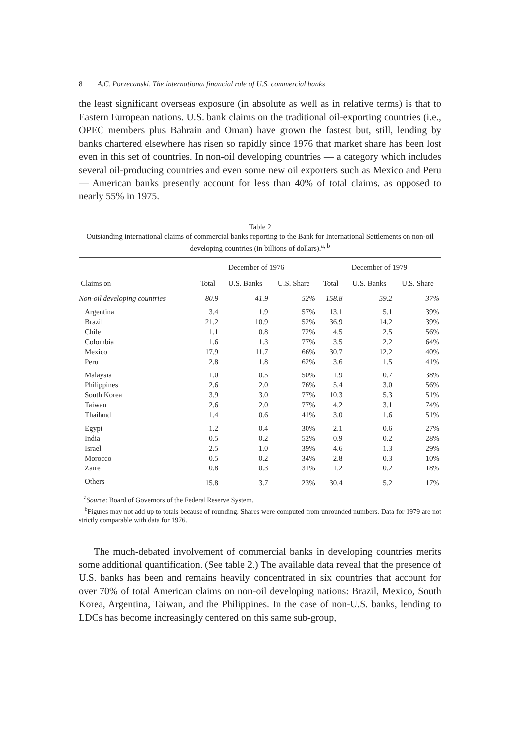8 A.C. Porzecanski, The international financial role of U.S. commercial banks
the least significant overseas exposure (in absolute as well as in relative terms) is that to Eastern European nations. U.S. bank claims on the traditional oil-exporting countries (i.e., OPEC members plus Bahrain and Oman) have grown the fastest but, still, lending by banks chartered elsewhere has risen so rapidly since 1976 that market share has been lost even in this set of countries. In non-oil developing countries — a category which includes several oil-producing countries and even some new oil exporters such as Mexico and Peru — American banks presently account for less than 40% of total claims, as opposed to nearly 55% in 1975.
Table 2
Outstanding international claims of commercial banks reporting to the Bank for International Settlements on non-oil developing countries (in billions of dollars).<sup>a, b</sup>
| | December of 1976 | | | December of 1979 | | |
| --- | --- | --- | --- | --- | --- | --- |
| Claims on | Total | U.S. Banks | U.S. Share | Total | U.S. Banks | U.S. Share |
| Non-oil developing countries | 80.9 | 41.9 | 52% | 158.8 | 59.2 | 37% |
| Argentina | 3.4 | 1.9 | 57% | 13.1 | 5.1 | 39% |
| Brazil | 21.2 | 10.9 | 52% | 36.9 | 14.2 | 39% |
| Chile | 1.1 | 0.8 | 72% | 4.5 | 2.5 | 56% |
| Colombia | 1.6 | 1.3 | 77% | 3.5 | 2.2 | 64% |
| Mexico | 17.9 | 11.7 | 66% | 30.7 | 12.2 | 40% |
| Peru | 2.8 | 1.8 | 62% | 3.6 | 1.5 | 41% |
| Malaysia | 1.0 | 0.5 | 50% | 1.9 | 0.7 | 38% |
| Philippines | 2.6 | 2.0 | 76% | 5.4 | 3.0 | 56% |
| South Korea | 3.9 | 3.0 | 77% | 10.3 | 5.3 | 51% |
| Taiwan | 2.6 | 2.0 | 77% | 4.2 | 3.1 | 74% |
| Thailand | 1.4 | 0.6 | 41% | 3.0 | 1.6 | 51% |
| Egypt | 1.2 | 0.4 | 30% | 2.1 | 0.6 | 27% |
| India | 0.5 | 0.2 | 52% | 0.9 | 0.2 | 28% |
| Israel | 2.5 | 1.0 | 39% | 4.6 | 1.3 | 29% |
| Morocco | 0.5 | 0.2 | 34% | 2.8 | 0.3 | 10% |
| Zaire | 0.8 | 0.3 | 31% | 1.2 | 0.2 | 18% |
| Others | 15.8 | 3.7 | 23% | 30.4 | 5.2 | 17% |
<sup>a</sup> Source: Board of Governors of the Federal Reserve System.
<sup>b</sup> Figures may not add up to totals because of rounding. Shares were computed from unrounded numbers. Data for 1979 are not strictly comparable with data for 1976.
The much-debated involvement of commercial banks in developing countries merits some additional quantification. (See table 2.) The available data reveal that the presence of U.S. banks has been and remains heavily concentrated in six countries that account for over 70% of total American claims on non-oil developing nations: Brazil, Mexico, South Korea, Argentina, Taiwan, and the Philippines. In the case of non-U.S. banks, lending to LDCs has become increasingly centered on this same sub-group,